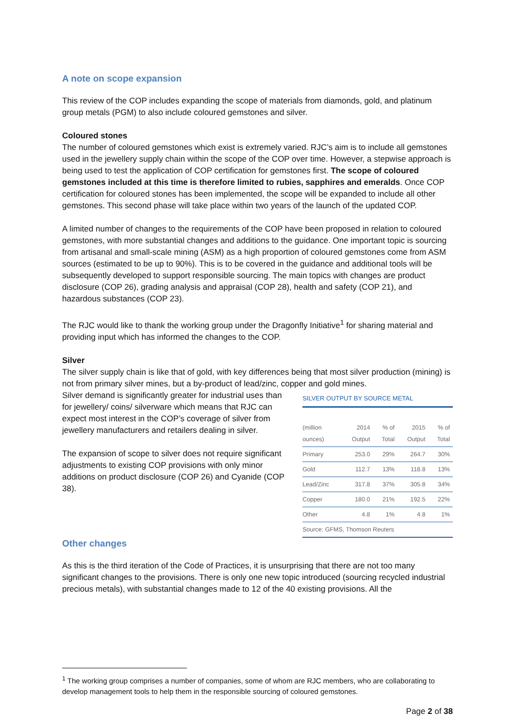A note on scope expansion
This review of the COP includes expanding the scope of materials from diamonds, gold, and platinum group metals (PGM) to also include coloured gemstones and silver.
Coloured stones
The number of coloured gemstones which exist is extremely varied. RJC’s aim is to include all gemstones used in the jewellery supply chain within the scope of the COP over time. However, a stepwise approach is being used to test the application of COP certification for gemstones first. The scope of coloured gemstones included at this time is therefore limited to rubies, sapphires and emeralds. Once COP certification for coloured stones has been implemented, the scope will be expanded to include all other gemstones. This second phase will take place within two years of the launch of the updated COP.
A limited number of changes to the requirements of the COP have been proposed in relation to coloured gemstones, with more substantial changes and additions to the guidance. One important topic is sourcing from artisanal and small-scale mining (ASM) as a high proportion of coloured gemstones come from ASM sources (estimated to be up to 90%). This is to be covered in the guidance and additional tools will be subsequently developed to support responsible sourcing. The main topics with changes are product disclosure (COP 26), grading analysis and appraisal (COP 28), health and safety (COP 21), and hazardous substances (COP 23).
The RJC would like to thank the working group under the Dragonfly Initiative<sup>1</sup> for sharing material and providing input which has informed the changes to the COP.
Silver
The silver supply chain is like that of gold, with key differences being that most silver production (mining) is not from primary silver mines, but a by-product of lead/zinc, copper and gold mines.
Silver demand is significantly greater for industrial uses than for jewellery/ coins/ silverware which means that RJC can expect most interest in the COP’s coverage of silver from jewellery manufacturers and retailers dealing in silver.
The expansion of scope to silver does not require significant adjustments to existing COP provisions with only minor additions on product disclosure (COP 26) and Cyanide (COP 38).
SILVER OUTPUT BY SOURCE METAL
| (million ounces) | 2014 Output | % of Total | 2015 Output | % of Total |
| --- | --- | --- | --- | --- |
| Primary | 253.0 | 29% | 264.7 | 30% |
| Gold | 112.7 | 13% | 118.8 | 13% |
| Lead/Zinc | 317.8 | 37% | 305.8 | 34% |
| Copper | 180.0 | 21% | 192.5 | 22% |
| Other | 4.8 | 1% | 4.8 | 1% |
| Source: GFMS, Thomson Reuters | | | | |
Other changes
As this is the third iteration of the Code of Practices, it is unsurprising that there are not too many significant changes to the provisions. There is only one new topic introduced (sourcing recycled industrial precious metals), with substantial changes made to 12 of the 40 existing provisions. All the
<sup>1</sup> The working group comprises a number of companies, some of whom are RJC members, who are collaborating to develop management tools to help them in the responsible sourcing of coloured gemstones.
Page 2 of 38